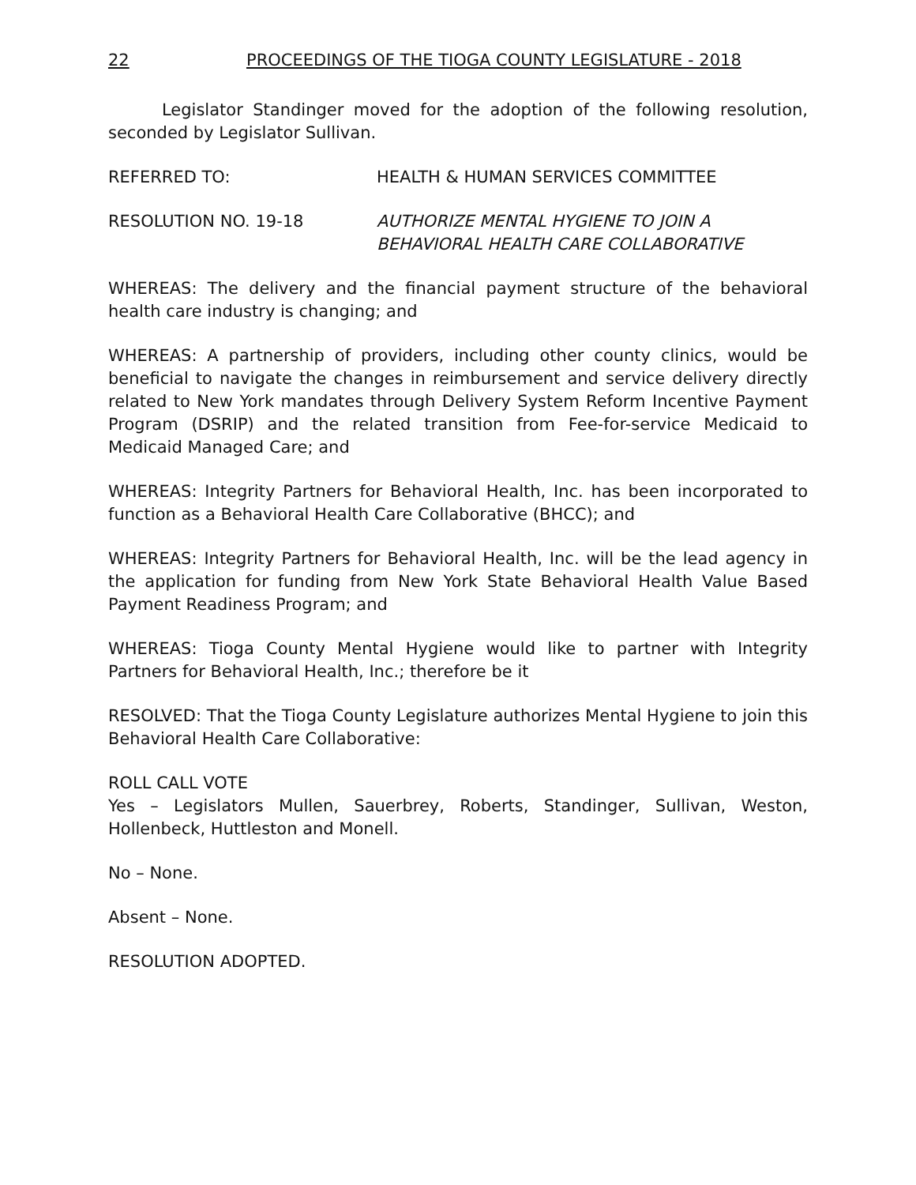22 PROCEEDINGS OF THE TIOGA COUNTY LEGISLATURE - 2018
Legislator Standinger moved for the adoption of the following resolution, seconded by Legislator Sullivan.
REFERRED TO: HEALTH & HUMAN SERVICES COMMITTEE
RESOLUTION NO. 19-18 AUTHORIZE MENTAL HYGIENE TO JOIN A
BEHAVIORAL HEALTH CARE COLLABORATIVE
WHEREAS: The delivery and the financial payment structure of the behavioral health care industry is changing; and
WHEREAS: A partnership of providers, including other county clinics, would be beneficial to navigate the changes in reimbursement and service delivery directly related to New York mandates through Delivery System Reform Incentive Payment Program (DSRIP) and the related transition from Fee-for-service Medicaid to Medicaid Managed Care; and
WHEREAS: Integrity Partners for Behavioral Health, Inc. has been incorporated to function as a Behavioral Health Care Collaborative (BHCC); and
WHEREAS: Integrity Partners for Behavioral Health, Inc. will be the lead agency in the application for funding from New York State Behavioral Health Value Based Payment Readiness Program; and
WHEREAS: Tioga County Mental Hygiene would like to partner with Integrity Partners for Behavioral Health, Inc.; therefore be it
RESOLVED: That the Tioga County Legislature authorizes Mental Hygiene to join this Behavioral Health Care Collaborative:
ROLL CALL VOTE
Yes – Legislators Mullen, Sauerbrey, Roberts, Standinger, Sullivan, Weston, Hollenbeck, Huttleston and Monell.
No – None.
Absent – None.
RESOLUTION ADOPTED.